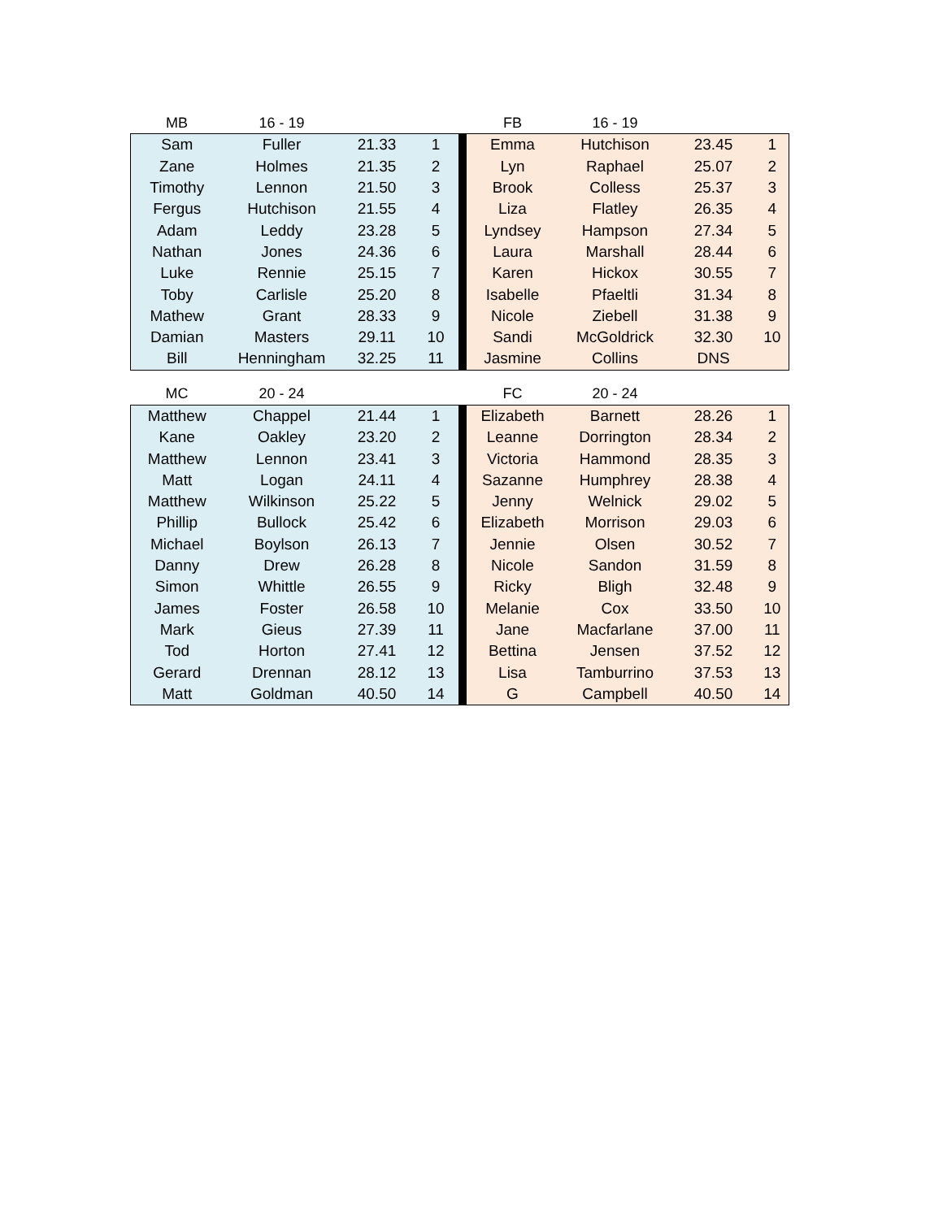| MB | 16 - 19 | | | | FB | 16 - 19 | | |
| --- | --- | --- | --- | --- | --- | --- | --- | --- |
| Sam | Fuller | 21.33 | 1 | | Emma | Hutchison | 23.45 | 1 |
| Zane | Holmes | 21.35 | 2 | | Lyn | Raphael | 25.07 | 2 |
| Timothy | Lennon | 21.50 | 3 | | Brook | Colless | 25.37 | 3 |
| Fergus | Hutchison | 21.55 | 4 | | Liza | Flatley | 26.35 | 4 |
| Adam | Leddy | 23.28 | 5 | | Lyndsey | Hampson | 27.34 | 5 |
| Nathan | Jones | 24.36 | 6 | | Laura | Marshall | 28.44 | 6 |
| Luke | Rennie | 25.15 | 7 | | Karen | Hickox | 30.55 | 7 |
| Toby | Carlisle | 25.20 | 8 | | Isabelle | Pfaeltli | 31.34 | 8 |
| Mathew | Grant | 28.33 | 9 | | Nicole | Ziebell | 31.38 | 9 |
| Damian | Masters | 29.11 | 10 | | Sandi | McGoldrick | 32.30 | 10 |
| Bill | Henningham | 32.25 | 11 | | Jasmine | Collins | DNS | |
| MC | 20 - 24 | | | | FC | 20 - 24 | | |
| --- | --- | --- | --- | --- | --- | --- | --- | --- |
| Matthew | Chappel | 21.44 | 1 | | Elizabeth | Barnett | 28.26 | 1 |
| Kane | Oakley | 23.20 | 2 | | Leanne | Dorrington | 28.34 | 2 |
| Matthew | Lennon | 23.41 | 3 | | Victoria | Hammond | 28.35 | 3 |
| Matt | Logan | 24.11 | 4 | | Sazanne | Humphrey | 28.38 | 4 |
| Matthew | Wilkinson | 25.22 | 5 | | Jenny | Welnick | 29.02 | 5 |
| Phillip | Bullock | 25.42 | 6 | | Elizabeth | Morrison | 29.03 | 6 |
| Michael | Boylson | 26.13 | 7 | | Jennie | Olsen | 30.52 | 7 |
| Danny | Drew | 26.28 | 8 | | Nicole | Sandon | 31.59 | 8 |
| Simon | Whittle | 26.55 | 9 | | Ricky | Bligh | 32.48 | 9 |
| James | Foster | 26.58 | 10 | | Melanie | Cox | 33.50 | 10 |
| Mark | Gieus | 27.39 | 11 | | Jane | Macfarlane | 37.00 | 11 |
| Tod | Horton | 27.41 | 12 | | Bettina | Jensen | 37.52 | 12 |
| Gerard | Drennan | 28.12 | 13 | | Lisa | Tamburrino | 37.53 | 13 |
| Matt | Goldman | 40.50 | 14 | | G | Campbell | 40.50 | 14 |